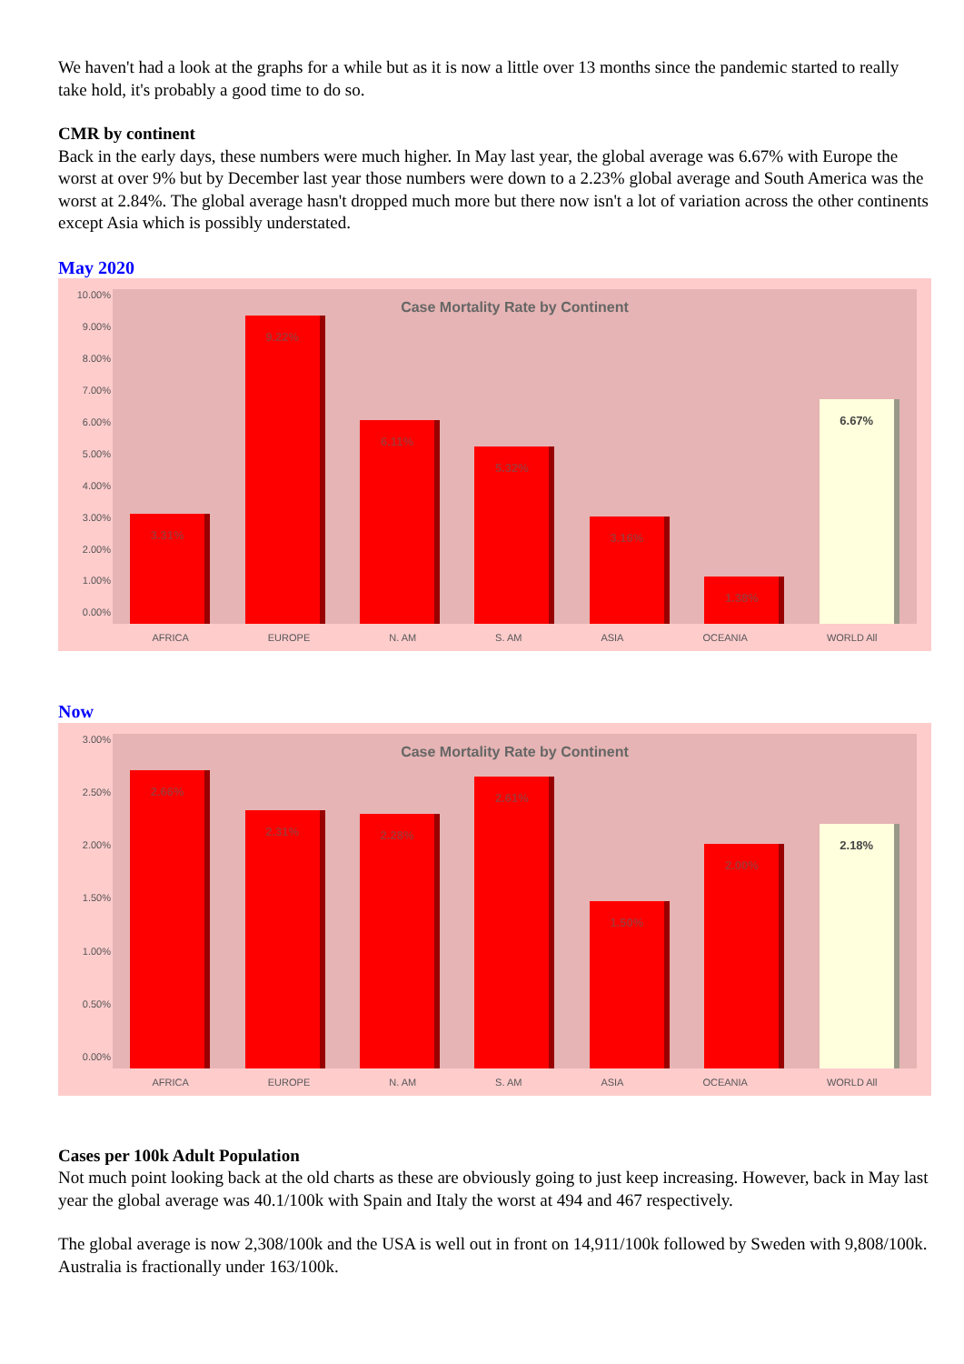We haven't had a look at the graphs for a while but as it is now a little over 13 months since the pandemic started to really take hold, it's probably a good time to do so.
CMR by continent
Back in the early days, these numbers were much higher. In May last year, the global average was 6.67% with Europe the worst at over 9% but by December last year those numbers were down to a 2.23% global average and South America was the worst at 2.84%. The global average hasn't dropped much more but there now isn't a lot of variation across the other continents except Asia which is possibly understated.
May 2020
10.00%
9.00%
8.00%
7.00%
6.00%
5.00%
4.00%
3.00%
2.00%
1.00%
0.00%
Case Mortality Rate by Continent
3.31%
9.22%
6.11%
5.32%
3.16%
1.38%
6.67%
AFRICA EUROPE N. AM S. AM ASIA OCEANIA WORLD All
Now
3.00%
2.50%
2.00%
1.50%
1.00%
0.50%
0.00%
Case Mortality Rate by Continent
2.66%
2.31%
2.28%
2.61%
1.50%
2.00%
2.18%
AFRICA EUROPE N. AM S. AM ASIA OCEANIA WORLD All
Cases per 100k Adult Population
Not much point looking back at the old charts as these are obviously going to just keep increasing. However, back in May last year the global average was 40.1/100k with Spain and Italy the worst at 494 and 467 respectively.
The global average is now 2,308/100k and the USA is well out in front on 14,911/100k followed by Sweden with 9,808/100k. Australia is fractionally under 163/100k.